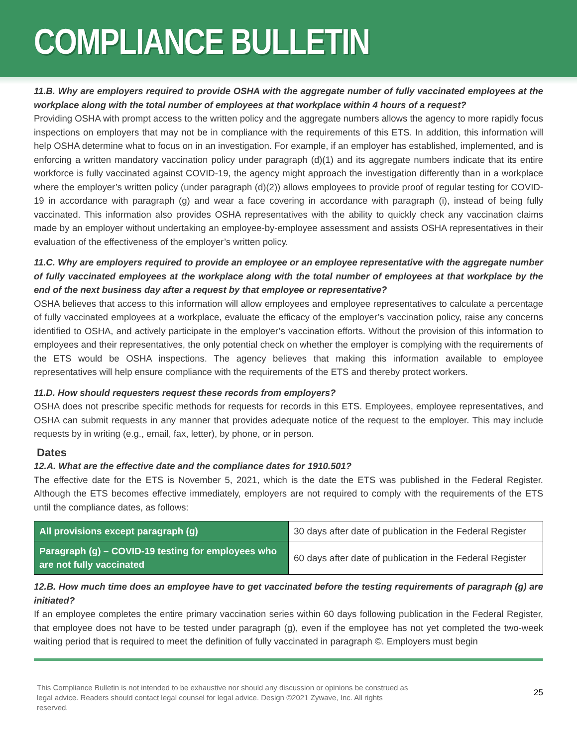COMPLIANCE BULLETIN
11.B. Why are employers required to provide OSHA with the aggregate number of fully vaccinated employees at the workplace along with the total number of employees at that workplace within 4 hours of a request?
Providing OSHA with prompt access to the written policy and the aggregate numbers allows the agency to more rapidly focus inspections on employers that may not be in compliance with the requirements of this ETS. In addition, this information will help OSHA determine what to focus on in an investigation. For example, if an employer has established, implemented, and is enforcing a written mandatory vaccination policy under paragraph (d)(1) and its aggregate numbers indicate that its entire workforce is fully vaccinated against COVID-19, the agency might approach the investigation differently than in a workplace where the employer’s written policy (under paragraph (d)(2)) allows employees to provide proof of regular testing for COVID-19 in accordance with paragraph (g) and wear a face covering in accordance with paragraph (i), instead of being fully vaccinated. This information also provides OSHA representatives with the ability to quickly check any vaccination claims made by an employer without undertaking an employee-by-employee assessment and assists OSHA representatives in their evaluation of the effectiveness of the employer’s written policy.
11.C. Why are employers required to provide an employee or an employee representative with the aggregate number of fully vaccinated employees at the workplace along with the total number of employees at that workplace by the end of the next business day after a request by that employee or representative?
OSHA believes that access to this information will allow employees and employee representatives to calculate a percentage of fully vaccinated employees at a workplace, evaluate the efficacy of the employer’s vaccination policy, raise any concerns identified to OSHA, and actively participate in the employer’s vaccination efforts. Without the provision of this information to employees and their representatives, the only potential check on whether the employer is complying with the requirements of the ETS would be OSHA inspections. The agency believes that making this information available to employee representatives will help ensure compliance with the requirements of the ETS and thereby protect workers.
11.D. How should requesters request these records from employers?
OSHA does not prescribe specific methods for requests for records in this ETS. Employees, employee representatives, and OSHA can submit requests in any manner that provides adequate notice of the request to the employer. This may include requests by in writing (e.g., email, fax, letter), by phone, or in person.
Dates
12.A. What are the effective date and the compliance dates for 1910.501?
The effective date for the ETS is November 5, 2021, which is the date the ETS was published in the Federal Register. Although the ETS becomes effective immediately, employers are not required to comply with the requirements of the ETS until the compliance dates, as follows:
| All provisions except paragraph (g) | 30 days after date of publication in the Federal Register |
| Paragraph (g) – COVID-19 testing for employees who are not fully vaccinated | 60 days after date of publication in the Federal Register |
12.B. How much time does an employee have to get vaccinated before the testing requirements of paragraph (g) are initiated?
If an employee completes the entire primary vaccination series within 60 days following publication in the Federal Register, that employee does not have to be tested under paragraph (g), even if the employee has not yet completed the two-week waiting period that is required to meet the definition of fully vaccinated in paragraph ©. Employers must begin
This Compliance Bulletin is not intended to be exhaustive nor should any discussion or opinions be construed as
legal advice. Readers should contact legal counsel for legal advice. Design ©2021 Zywave, Inc. All rights
reserved.
25